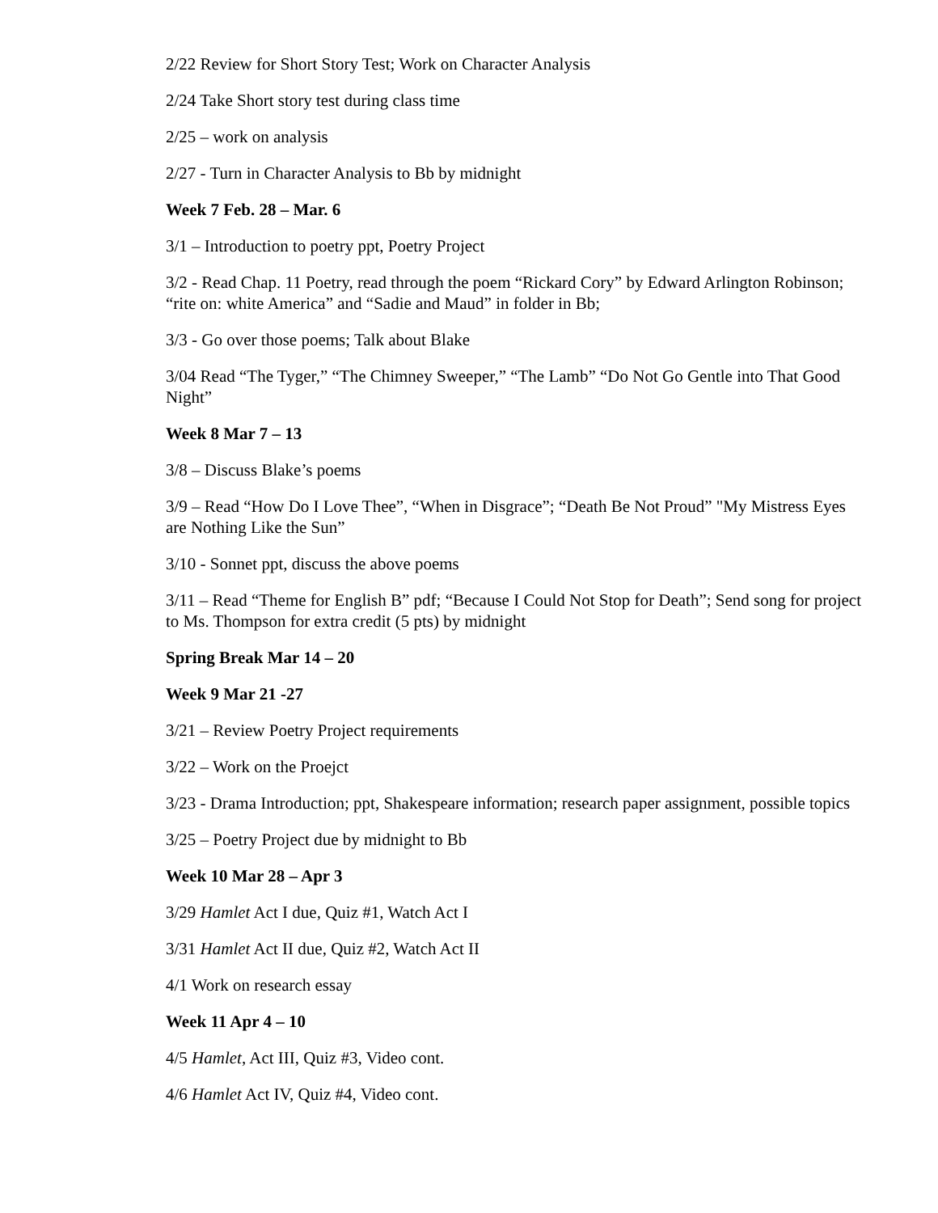2/22 Review for Short Story Test; Work on Character Analysis
2/24 Take Short story test during class time
2/25 – work on analysis
2/27 - Turn in Character Analysis to Bb by midnight
Week 7 Feb. 28 – Mar. 6
3/1 – Introduction to poetry ppt, Poetry Project
3/2 - Read Chap. 11 Poetry, read through the poem “Rickard Cory” by Edward Arlington Robinson; “rite on: white America” and “Sadie and Maud” in folder in Bb;
3/3 - Go over those poems; Talk about Blake
3/04 Read “The Tyger,” “The Chimney Sweeper,” “The Lamb” “Do Not Go Gentle into That Good Night”
Week 8 Mar 7 – 13
3/8 – Discuss Blake’s poems
3/9 – Read “How Do I Love Thee”, “When in Disgrace”; “Death Be Not Proud” "My Mistress Eyes are Nothing Like the Sun”
3/10 - Sonnet ppt, discuss the above poems
3/11 – Read “Theme for English B” pdf; “Because I Could Not Stop for Death”; Send song for project to Ms. Thompson for extra credit (5 pts) by midnight
Spring Break Mar 14 – 20
Week 9 Mar 21 -27
3/21 – Review Poetry Project requirements
3/22 – Work on the Proejct
3/23 - Drama Introduction; ppt, Shakespeare information; research paper assignment, possible topics
3/25 – Poetry Project due by midnight to Bb
Week 10 Mar 28 – Apr 3
3/29 Hamlet Act I due, Quiz #1, Watch Act I
3/31 Hamlet Act II due, Quiz #2, Watch Act II
4/1 Work on research essay
Week 11 Apr 4 – 10
4/5 Hamlet, Act III, Quiz #3, Video cont.
4/6 Hamlet Act IV, Quiz #4, Video cont.